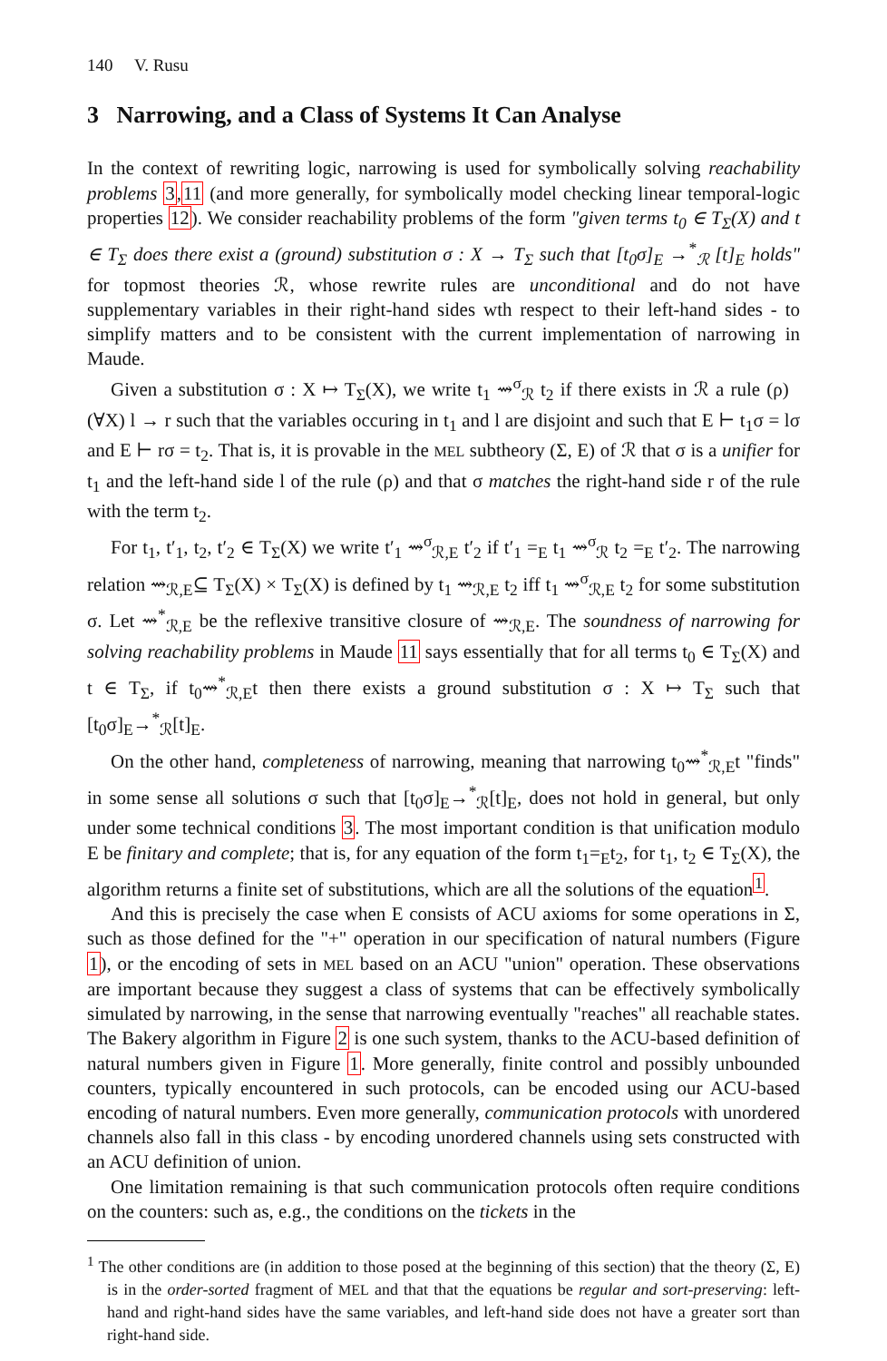140 V. Rusu
3 Narrowing, and a Class of Systems It Can Analyse
In the context of rewriting logic, narrowing is used for symbolically solving reachability problems 3,11 (and more generally, for symbolically model checking linear temporal-logic properties 12). We consider reachability problems of the form "given terms t<sub>0</sub> ∈ T<sub>Σ</sub>(X) and t ∈ T<sub>Σ</sub> does there exist a (ground) substitution σ : X → T<sub>Σ</sub> such that [t<sub>0</sub>σ]<sub>E</sub> →<sup>*</sup><sub>ℛ</sub> [t]<sub>E</sub> holds" for topmost theories ℛ, whose rewrite rules are unconditional and do not have supplementary variables in their right-hand sides wth respect to their left-hand sides - to simplify matters and to be consistent with the current implementation of narrowing in Maude.
Given a substitution σ : X ↦ T<sub>Σ</sub>(X), we write t<sub>1</sub> ⇝<sup>σ</sup><sub>ℛ</sub> t<sub>2</sub> if there exists in ℛ a rule (ρ) (∀X) l → r such that the variables occuring in t<sub>1</sub> and l are disjoint and such that E ⊢ t<sub>1</sub>σ = lσ and E ⊢ rσ = t<sub>2</sub>. That is, it is provable in the MEL subtheory (Σ, E) of ℛ that σ is a unifier for t<sub>1</sub> and the left-hand side l of the rule (ρ) and that σ matches the right-hand side r of the rule with the term t<sub>2</sub>.
For t<sub>1</sub>, t′<sub>1</sub>, t<sub>2</sub>, t′<sub>2</sub> ∈ T<sub>Σ</sub>(X) we write t′<sub>1</sub> ⇝<sup>σ</sup><sub>ℛ,E</sub> t′<sub>2</sub> if t′<sub>1</sub> =<sub>E</sub> t<sub>1</sub> ⇝<sup>σ</sup><sub>ℛ</sub> t<sub>2</sub> =<sub>E</sub> t′<sub>2</sub>. The narrowing relation ⇝<sub>ℛ,E</sub>⊆ T<sub>Σ</sub>(X) × T<sub>Σ</sub>(X) is defined by t<sub>1</sub> ⇝<sub>ℛ,E</sub> t<sub>2</sub> iff t<sub>1</sub> ⇝<sup>σ</sup><sub>ℛ,E</sub> t<sub>2</sub> for some substitution σ. Let ⇝<sup>*</sup><sub>ℛ,E</sub> be the reflexive transitive closure of ⇝<sub>ℛ,E</sub>. The soundness of narrowing for solving reachability problems in Maude 11 says essentially that for all terms t<sub>0</sub> ∈ T<sub>Σ</sub>(X) and t ∈ T<sub>Σ</sub>, if t<sub>0</sub>⇝<sup>*</sup><sub>ℛ,E</sub>t then there exists a ground substitution σ : X ↦ T<sub>Σ</sub> such that [t<sub>0</sub>σ]<sub>E</sub>→<sup>*</sup><sub>ℛ</sub>[t]<sub>E</sub>.
On the other hand, completeness of narrowing, meaning that narrowing t<sub>0</sub>⇝<sup>*</sup><sub>ℛ,E</sub>t "finds" in some sense all solutions σ such that [t<sub>0</sub>σ]<sub>E</sub>→<sup>*</sup><sub>ℛ</sub>[t]<sub>E</sub>, does not hold in general, but only under some technical conditions 3. The most important condition is that unification modulo E be finitary and complete; that is, for any equation of the form t<sub>1</sub>=<sub>E</sub>t<sub>2</sub>, for t<sub>1</sub>, t<sub>2</sub> ∈ T<sub>Σ</sub>(X), the algorithm returns a finite set of substitutions, which are all the solutions of the equation<sup>1</sup>.
And this is precisely the case when E consists of ACU axioms for some operations in Σ, such as those defined for the "+" operation in our specification of natural numbers (Figure 1), or the encoding of sets in MEL based on an ACU "union" operation. These observations are important because they suggest a class of systems that can be effectively symbolically simulated by narrowing, in the sense that narrowing eventually "reaches" all reachable states. The Bakery algorithm in Figure 2 is one such system, thanks to the ACU-based definition of natural numbers given in Figure 1. More generally, finite control and possibly unbounded counters, typically encountered in such protocols, can be encoded using our ACU-based encoding of natural numbers. Even more generally, communication protocols with unordered channels also fall in this class - by encoding unordered channels using sets constructed with an ACU definition of union.
One limitation remaining is that such communication protocols often require conditions on the counters: such as, e.g., the conditions on the tickets in the
<sup>1</sup> The other conditions are (in addition to those posed at the beginning of this section) that the theory (Σ, E) is in the order-sorted fragment of MEL and that that the equations be regular and sort-preserving: left-hand and right-hand sides have the same variables, and left-hand side does not have a greater sort than right-hand side.